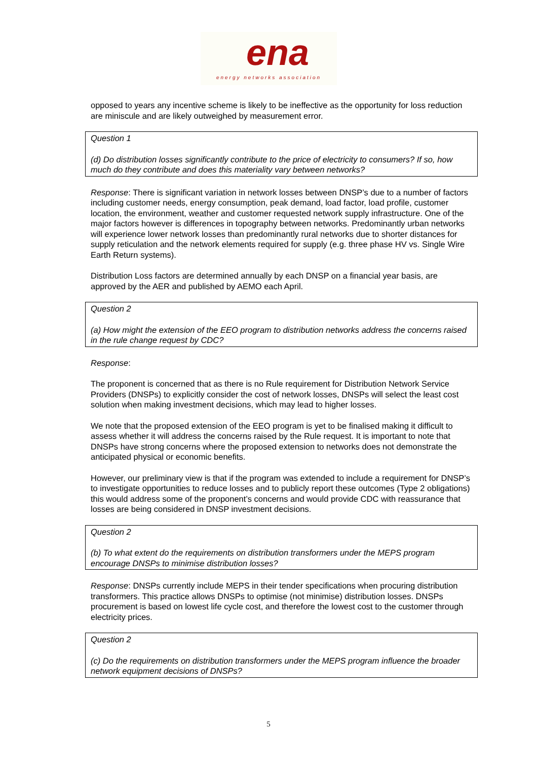ena
energy networks association
opposed to years any incentive scheme is likely to be ineffective as the opportunity for loss reduction are miniscule and are likely outweighed by measurement error.
Question 1
(d) Do distribution losses significantly contribute to the price of electricity to consumers? If so, how much do they contribute and does this materiality vary between networks?
Response: There is significant variation in network losses between DNSP’s due to a number of factors including customer needs, energy consumption, peak demand, load factor, load profile, customer location, the environment, weather and customer requested network supply infrastructure. One of the major factors however is differences in topography between networks. Predominantly urban networks will experience lower network losses than predominantly rural networks due to shorter distances for supply reticulation and the network elements required for supply (e.g. three phase HV vs. Single Wire Earth Return systems).
Distribution Loss factors are determined annually by each DNSP on a financial year basis, are approved by the AER and published by AEMO each April.
Question 2
(a) How might the extension of the EEO program to distribution networks address the concerns raised in the rule change request by CDC?
Response:
The proponent is concerned that as there is no Rule requirement for Distribution Network Service Providers (DNSPs) to explicitly consider the cost of network losses, DNSPs will select the least cost solution when making investment decisions, which may lead to higher losses.
We note that the proposed extension of the EEO program is yet to be finalised making it difficult to assess whether it will address the concerns raised by the Rule request. It is important to note that DNSPs have strong concerns where the proposed extension to networks does not demonstrate the anticipated physical or economic benefits.
However, our preliminary view is that if the program was extended to include a requirement for DNSP’s to investigate opportunities to reduce losses and to publicly report these outcomes (Type 2 obligations) this would address some of the proponent’s concerns and would provide CDC with reassurance that losses are being considered in DNSP investment decisions.
Question 2
(b) To what extent do the requirements on distribution transformers under the MEPS program encourage DNSPs to minimise distribution losses?
Response: DNSPs currently include MEPS in their tender specifications when procuring distribution transformers. This practice allows DNSPs to optimise (not minimise) distribution losses. DNSPs procurement is based on lowest life cycle cost, and therefore the lowest cost to the customer through electricity prices.
Question 2
(c) Do the requirements on distribution transformers under the MEPS program influence the broader network equipment decisions of DNSPs?
5